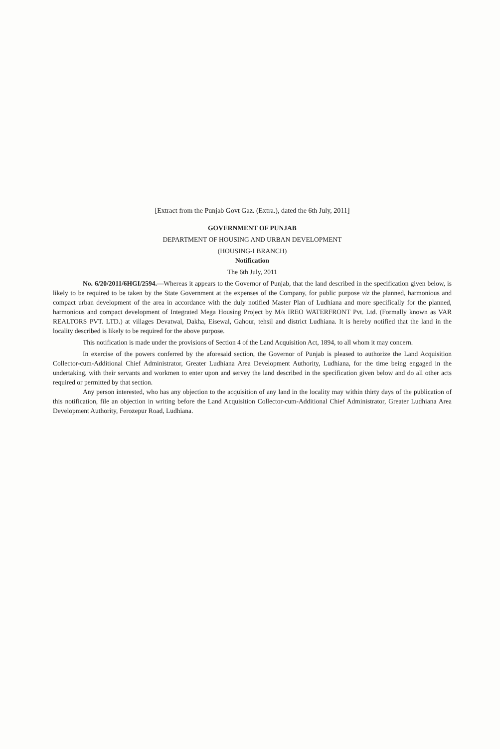[Extract from the Punjab Govt Gaz. (Extra.), dated the 6th July, 2011]
GOVERNMENT OF PUNJAB
DEPARTMENT OF HOUSING AND URBAN DEVELOPMENT
(HOUSING-I BRANCH)
Notification
The 6th July, 2011
No. 6/20/2011/6HGI/2594.—Whereas it appears to the Governor of Punjab, that the land described in the specification given below, is likely to be required to be taken by the State Government at the expenses of the Company, for public purpose viz the planned, harmonious and compact urban development of the area in accordance with the duly notified Master Plan of Ludhiana and more specifically for the planned, harmonious and compact development of Integrated Mega Housing Project by M/s IREO WATERFRONT Pvt. Ltd. (Formally known as VAR REALTORS PVT. LTD.) at villages Devatwal, Dakha, Eisewal, Gahour, tehsil and district Ludhiana. It is hereby notified that the land in the locality described is likely to be required for the above purpose.
This notification is made under the provisions of Section 4 of the Land Acquisition Act, 1894, to all whom it may concern.
In exercise of the powers conferred by the aforesaid section, the Governor of Punjab is pleased to authorize the Land Acquisition Collector-cum-Additional Chief Administrator, Greater Ludhiana Area Development Authority, Ludhiana, for the time being engaged in the undertaking, with their servants and workmen to enter upon and servey the land described in the specification given below and do all other acts required or permitted by that section.
Any person interested, who has any objection to the acquisition of any land in the locality may within thirty days of the publication of this notification, file an objection in writing before the Land Acquisition Collector-cum-Additional Chief Administrator, Greater Ludhiana Area Development Authority, Ferozepur Road, Ludhiana.